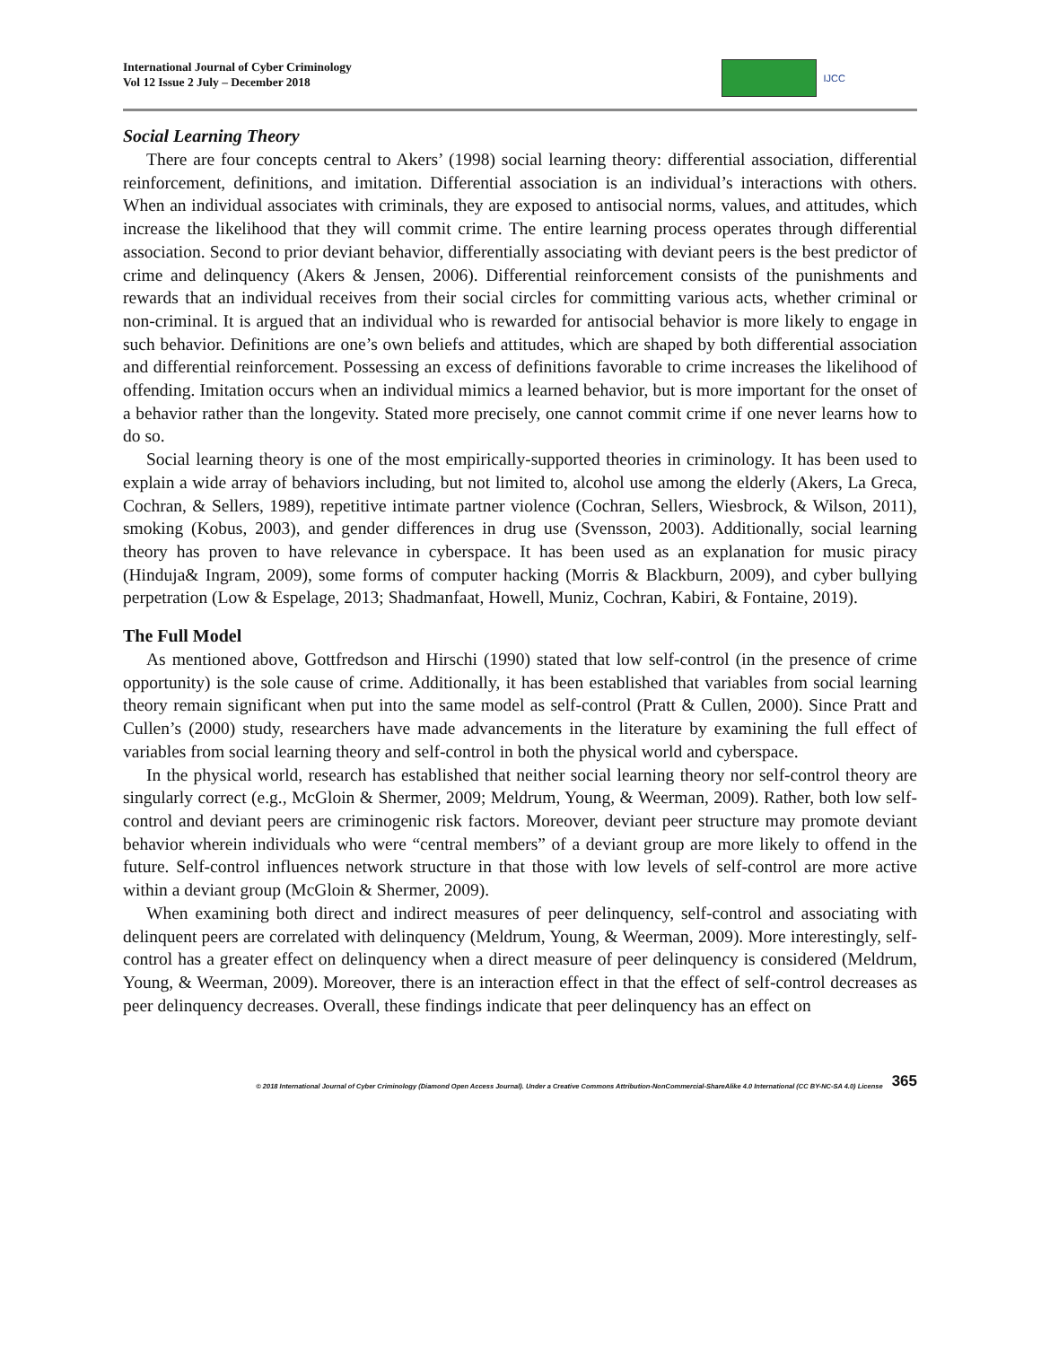International Journal of Cyber Criminology
Vol 12 Issue 2 July – December 2018
IJCC
Social Learning Theory
There are four concepts central to Akers’ (1998) social learning theory: differential association, differential reinforcement, definitions, and imitation. Differential association is an individual’s interactions with others. When an individual associates with criminals, they are exposed to antisocial norms, values, and attitudes, which increase the likelihood that they will commit crime. The entire learning process operates through differential association. Second to prior deviant behavior, differentially associating with deviant peers is the best predictor of crime and delinquency (Akers & Jensen, 2006). Differential reinforcement consists of the punishments and rewards that an individual receives from their social circles for committing various acts, whether criminal or non-criminal. It is argued that an individual who is rewarded for antisocial behavior is more likely to engage in such behavior. Definitions are one’s own beliefs and attitudes, which are shaped by both differential association and differential reinforcement. Possessing an excess of definitions favorable to crime increases the likelihood of offending. Imitation occurs when an individual mimics a learned behavior, but is more important for the onset of a behavior rather than the longevity. Stated more precisely, one cannot commit crime if one never learns how to do so.
Social learning theory is one of the most empirically-supported theories in criminology. It has been used to explain a wide array of behaviors including, but not limited to, alcohol use among the elderly (Akers, La Greca, Cochran, & Sellers, 1989), repetitive intimate partner violence (Cochran, Sellers, Wiesbrock, & Wilson, 2011), smoking (Kobus, 2003), and gender differences in drug use (Svensson, 2003). Additionally, social learning theory has proven to have relevance in cyberspace. It has been used as an explanation for music piracy (Hinduja& Ingram, 2009), some forms of computer hacking (Morris & Blackburn, 2009), and cyber bullying perpetration (Low & Espelage, 2013; Shadmanfaat, Howell, Muniz, Cochran, Kabiri, & Fontaine, 2019).
The Full Model
As mentioned above, Gottfredson and Hirschi (1990) stated that low self-control (in the presence of crime opportunity) is the sole cause of crime. Additionally, it has been established that variables from social learning theory remain significant when put into the same model as self-control (Pratt & Cullen, 2000). Since Pratt and Cullen’s (2000) study, researchers have made advancements in the literature by examining the full effect of variables from social learning theory and self-control in both the physical world and cyberspace.
In the physical world, research has established that neither social learning theory nor self-control theory are singularly correct (e.g., McGloin & Shermer, 2009; Meldrum, Young, & Weerman, 2009). Rather, both low self-control and deviant peers are criminogenic risk factors. Moreover, deviant peer structure may promote deviant behavior wherein individuals who were “central members” of a deviant group are more likely to offend in the future. Self-control influences network structure in that those with low levels of self-control are more active within a deviant group (McGloin & Shermer, 2009).
When examining both direct and indirect measures of peer delinquency, self-control and associating with delinquent peers are correlated with delinquency (Meldrum, Young, & Weerman, 2009). More interestingly, self-control has a greater effect on delinquency when a direct measure of peer delinquency is considered (Meldrum, Young, & Weerman, 2009). Moreover, there is an interaction effect in that the effect of self-control decreases as peer delinquency decreases. Overall, these findings indicate that peer delinquency has an effect on
© 2018 International Journal of Cyber Criminology (Diamond Open Access Journal). Under a Creative Commons Attribution-NonCommercial-ShareAlike 4.0 International (CC BY-NC-SA 4.0) License
365